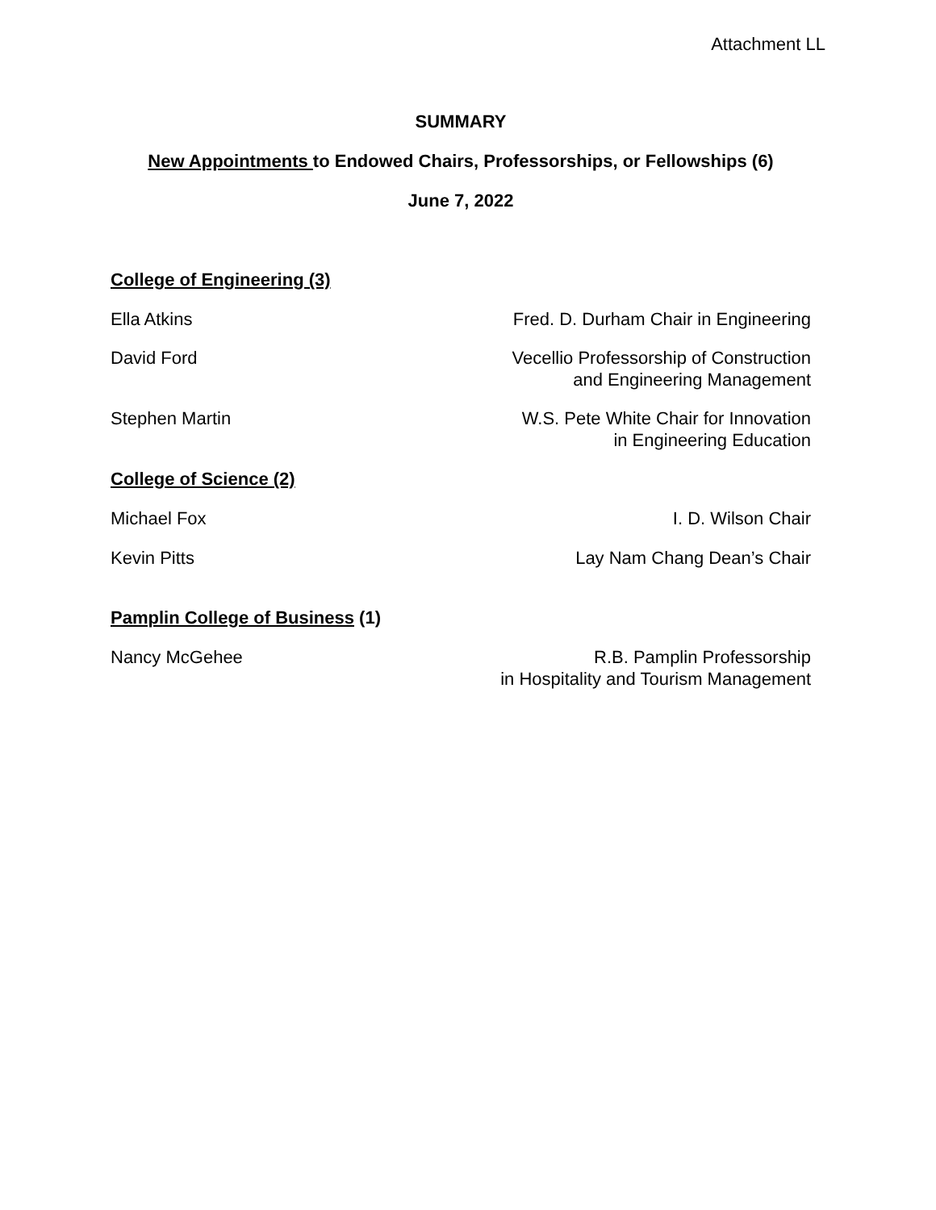Attachment LL
SUMMARY
New Appointments to Endowed Chairs, Professorships, or Fellowships (6)
June 7, 2022
College of Engineering (3)
Ella Atkins Fred. D. Durham Chair in Engineering
David Ford Vecellio Professorship of Construction
and Engineering Management
Stephen Martin W.S. Pete White Chair for Innovation
in Engineering Education
College of Science (2)
Michael Fox I. D. Wilson Chair
Kevin Pitts Lay Nam Chang Dean’s Chair
Pamplin College of Business (1)
Nancy McGehee R.B. Pamplin Professorship
in Hospitality and Tourism Management